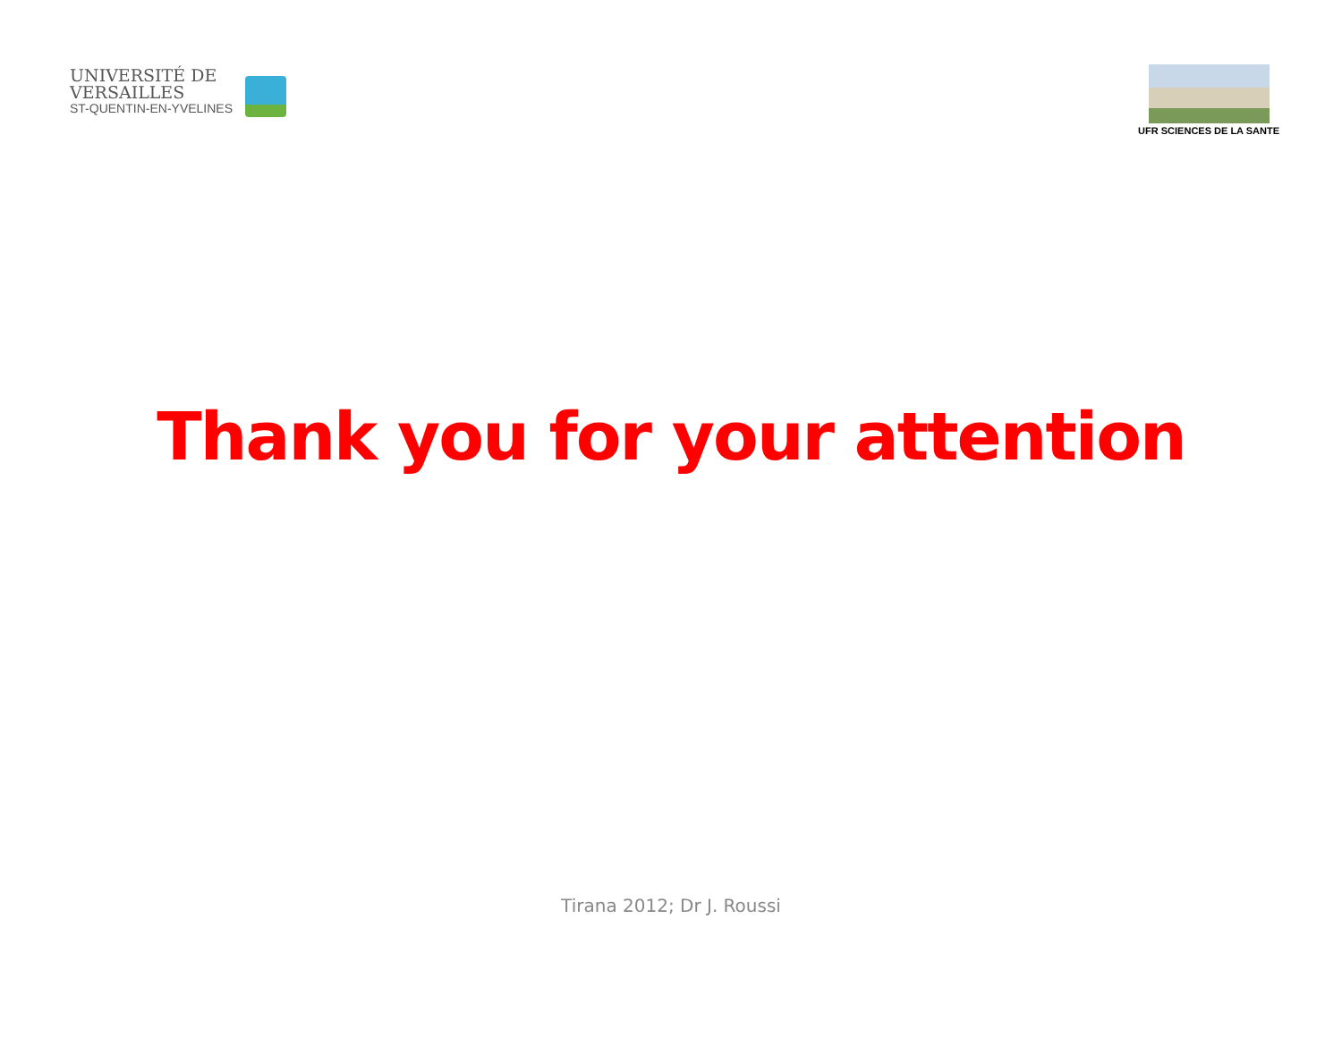UNIVERSITÉ DE
VERSAILLES
ST-QUENTIN-EN-YVELINES
UFR SCIENCES DE LA SANTE
Thank you for your attention
Tirana 2012; Dr J. Roussi